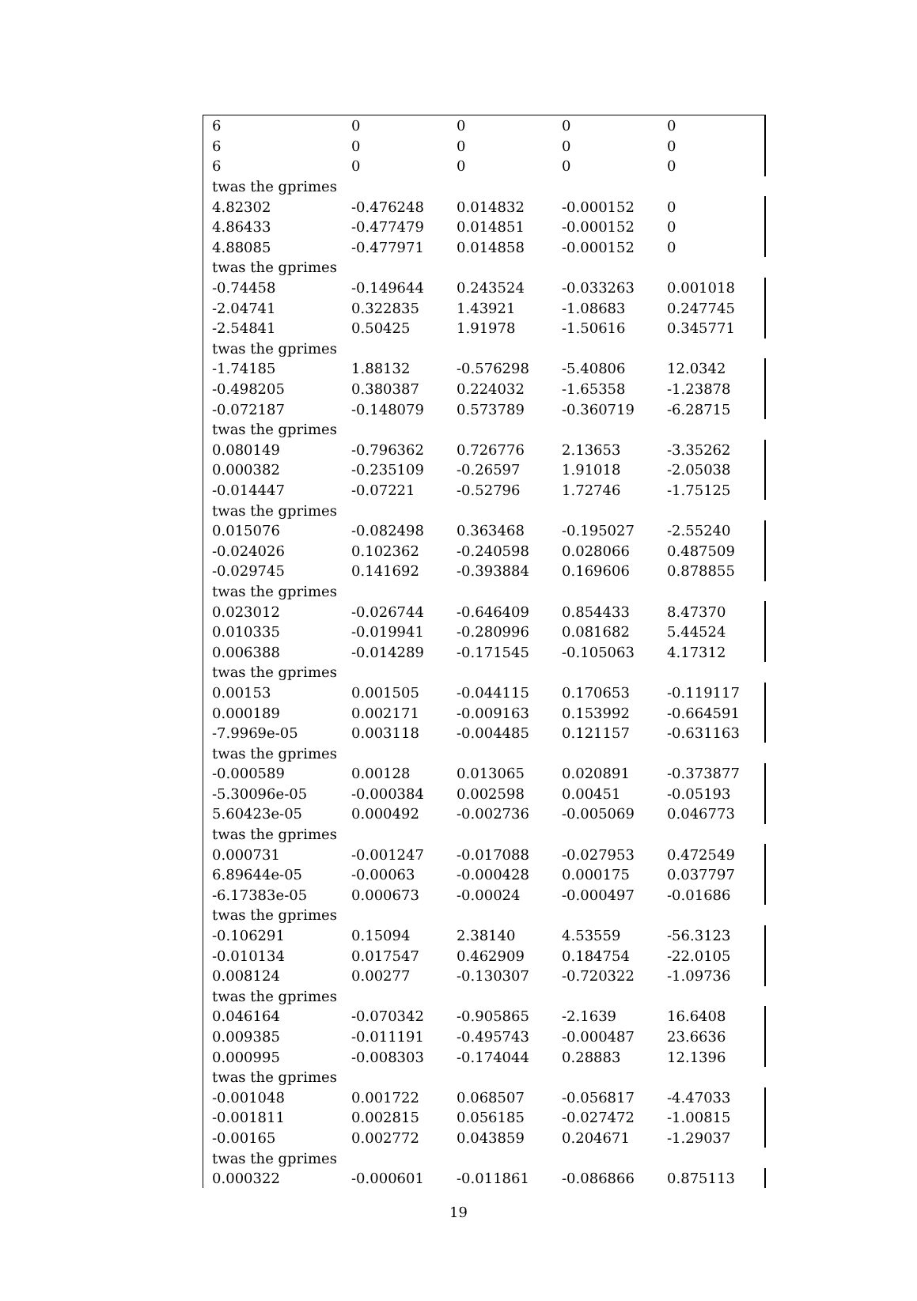| 6 | 0 | 0 | 0 | 0 |
| 6 | 0 | 0 | 0 | 0 |
| 6 | 0 | 0 | 0 | 0 |
| twas the gprimes | | | | |
| 4.82302 | -0.476248 | 0.014832 | -0.000152 | 0 |
| 4.86433 | -0.477479 | 0.014851 | -0.000152 | 0 |
| 4.88085 | -0.477971 | 0.014858 | -0.000152 | 0 |
| twas the gprimes | | | | |
| -0.74458 | -0.149644 | 0.243524 | -0.033263 | 0.001018 |
| -2.04741 | 0.322835 | 1.43921 | -1.08683 | 0.247745 |
| -2.54841 | 0.50425 | 1.91978 | -1.50616 | 0.345771 |
| twas the gprimes | | | | |
| -1.74185 | 1.88132 | -0.576298 | -5.40806 | 12.0342 |
| -0.498205 | 0.380387 | 0.224032 | -1.65358 | -1.23878 |
| -0.072187 | -0.148079 | 0.573789 | -0.360719 | -6.28715 |
| twas the gprimes | | | | |
| 0.080149 | -0.796362 | 0.726776 | 2.13653 | -3.35262 |
| 0.000382 | -0.235109 | -0.26597 | 1.91018 | -2.05038 |
| -0.014447 | -0.07221 | -0.52796 | 1.72746 | -1.75125 |
| twas the gprimes | | | | |
| 0.015076 | -0.082498 | 0.363468 | -0.195027 | -2.55240 |
| -0.024026 | 0.102362 | -0.240598 | 0.028066 | 0.487509 |
| -0.029745 | 0.141692 | -0.393884 | 0.169606 | 0.878855 |
| twas the gprimes | | | | |
| 0.023012 | -0.026744 | -0.646409 | 0.854433 | 8.47370 |
| 0.010335 | -0.019941 | -0.280996 | 0.081682 | 5.44524 |
| 0.006388 | -0.014289 | -0.171545 | -0.105063 | 4.17312 |
| twas the gprimes | | | | |
| 0.00153 | 0.001505 | -0.044115 | 0.170653 | -0.119117 |
| 0.000189 | 0.002171 | -0.009163 | 0.153992 | -0.664591 |
| -7.9969e-05 | 0.003118 | -0.004485 | 0.121157 | -0.631163 |
| twas the gprimes | | | | |
| -0.000589 | 0.00128 | 0.013065 | 0.020891 | -0.373877 |
| -5.30096e-05 | -0.000384 | 0.002598 | 0.00451 | -0.05193 |
| 5.60423e-05 | 0.000492 | -0.002736 | -0.005069 | 0.046773 |
| twas the gprimes | | | | |
| 0.000731 | -0.001247 | -0.017088 | -0.027953 | 0.472549 |
| 6.89644e-05 | -0.00063 | -0.000428 | 0.000175 | 0.037797 |
| -6.17383e-05 | 0.000673 | -0.00024 | -0.000497 | -0.01686 |
| twas the gprimes | | | | |
| -0.106291 | 0.15094 | 2.38140 | 4.53559 | -56.3123 |
| -0.010134 | 0.017547 | 0.462909 | 0.184754 | -22.0105 |
| 0.008124 | 0.00277 | -0.130307 | -0.720322 | -1.09736 |
| twas the gprimes | | | | |
| 0.046164 | -0.070342 | -0.905865 | -2.1639 | 16.6408 |
| 0.009385 | -0.011191 | -0.495743 | -0.000487 | 23.6636 |
| 0.000995 | -0.008303 | -0.174044 | 0.28883 | 12.1396 |
| twas the gprimes | | | | |
| -0.001048 | 0.001722 | 0.068507 | -0.056817 | -4.47033 |
| -0.001811 | 0.002815 | 0.056185 | -0.027472 | -1.00815 |
| -0.00165 | 0.002772 | 0.043859 | 0.204671 | -1.29037 |
| twas the gprimes | | | | |
| 0.000322 | -0.000601 | -0.011861 | -0.086866 | 0.875113 |
19